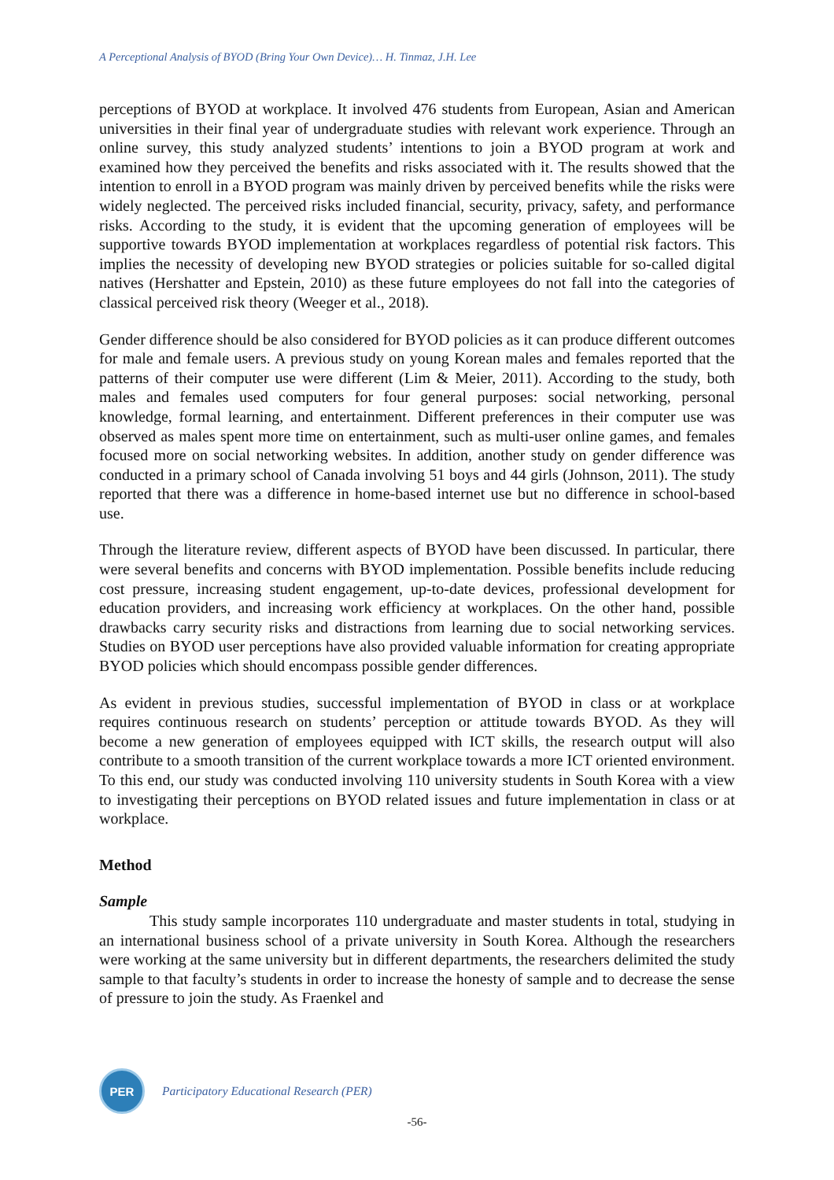A Perceptional Analysis of BYOD (Bring Your Own Device)… H. Tinmaz, J.H. Lee
perceptions of BYOD at workplace. It involved 476 students from European, Asian and American universities in their final year of undergraduate studies with relevant work experience. Through an online survey, this study analyzed students’ intentions to join a BYOD program at work and examined how they perceived the benefits and risks associated with it. The results showed that the intention to enroll in a BYOD program was mainly driven by perceived benefits while the risks were widely neglected. The perceived risks included financial, security, privacy, safety, and performance risks. According to the study, it is evident that the upcoming generation of employees will be supportive towards BYOD implementation at workplaces regardless of potential risk factors. This implies the necessity of developing new BYOD strategies or policies suitable for so-called digital natives (Hershatter and Epstein, 2010) as these future employees do not fall into the categories of classical perceived risk theory (Weeger et al., 2018).
Gender difference should be also considered for BYOD policies as it can produce different outcomes for male and female users. A previous study on young Korean males and females reported that the patterns of their computer use were different (Lim & Meier, 2011). According to the study, both males and females used computers for four general purposes: social networking, personal knowledge, formal learning, and entertainment. Different preferences in their computer use was observed as males spent more time on entertainment, such as multi-user online games, and females focused more on social networking websites. In addition, another study on gender difference was conducted in a primary school of Canada involving 51 boys and 44 girls (Johnson, 2011). The study reported that there was a difference in home-based internet use but no difference in school-based use.
Through the literature review, different aspects of BYOD have been discussed. In particular, there were several benefits and concerns with BYOD implementation. Possible benefits include reducing cost pressure, increasing student engagement, up-to-date devices, professional development for education providers, and increasing work efficiency at workplaces. On the other hand, possible drawbacks carry security risks and distractions from learning due to social networking services. Studies on BYOD user perceptions have also provided valuable information for creating appropriate BYOD policies which should encompass possible gender differences.
As evident in previous studies, successful implementation of BYOD in class or at workplace requires continuous research on students’ perception or attitude towards BYOD. As they will become a new generation of employees equipped with ICT skills, the research output will also contribute to a smooth transition of the current workplace towards a more ICT oriented environment. To this end, our study was conducted involving 110 university students in South Korea with a view to investigating their perceptions on BYOD related issues and future implementation in class or at workplace.
Method
Sample
This study sample incorporates 110 undergraduate and master students in total, studying in an international business school of a private university in South Korea. Although the researchers were working at the same university but in different departments, the researchers delimited the study sample to that faculty’s students in order to increase the honesty of sample and to decrease the sense of pressure to join the study. As Fraenkel and
PER
Participatory Educational Research (PER)
-56-